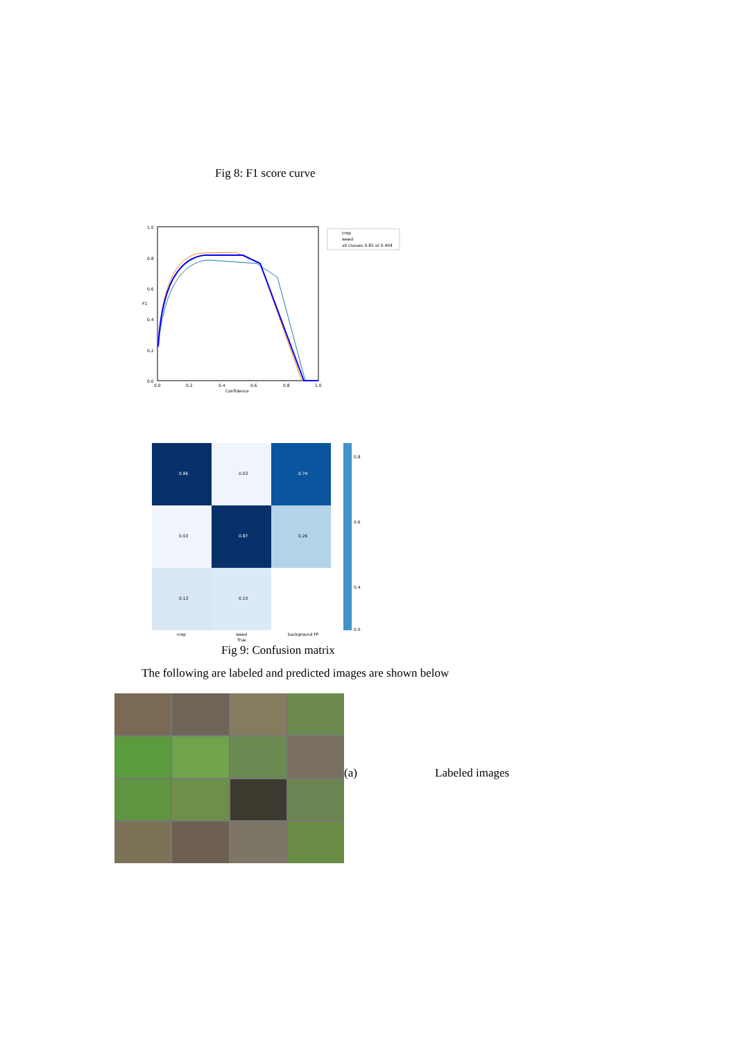Fig 8: F1 score curve
1.0
0.8
0.6
0.4
0.2
0.0
0.0
0.2
0.4
0.6
0.8
1.0
Confidence
F1
crop
weed
all classes 0.81 at 0.404
0.86
0.03
0.74
0.03
0.87
0.26
0.13
0.10
0.8
0.6
0.4
0.0
crop
weed
background FP
True
Fig 9: Confusion matrix
The following are labeled and predicted images are shown below
(a) Labeled images